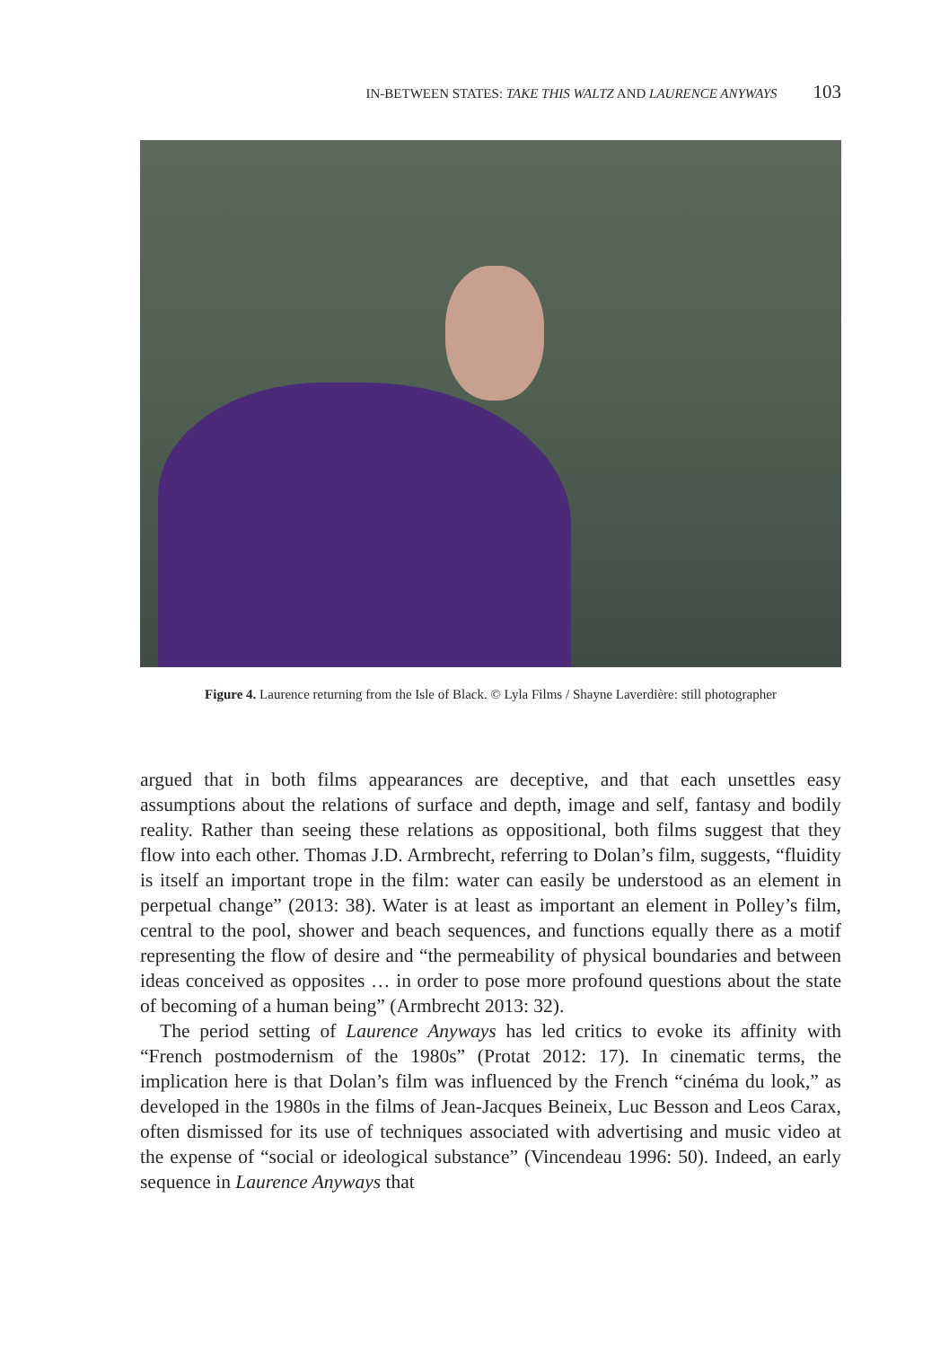IN-BETWEEN STATES: TAKE THIS WALTZ AND LAURENCE ANYWAYS 103
Figure 4. Laurence returning from the Isle of Black. © Lyla Films / Shayne Laverdière: still photographer
argued that in both films appearances are deceptive, and that each unsettles easy assumptions about the relations of surface and depth, image and self, fantasy and bodily reality. Rather than seeing these relations as oppositional, both films suggest that they flow into each other. Thomas J.D. Armbrecht, referring to Dolan’s film, suggests, “fluidity is itself an important trope in the film: water can easily be understood as an element in perpetual change” (2013: 38). Water is at least as important an element in Polley’s film, central to the pool, shower and beach sequences, and functions equally there as a motif representing the flow of desire and “the permeability of physical boundaries and between ideas conceived as opposites … in order to pose more profound questions about the state of becoming of a human being” (Armbrecht 2013: 32).
The period setting of Laurence Anyways has led critics to evoke its affinity with “French postmodernism of the 1980s” (Protat 2012: 17). In cinematic terms, the implication here is that Dolan’s film was influenced by the French “cinéma du look,” as developed in the 1980s in the films of Jean-Jacques Beineix, Luc Besson and Leos Carax, often dismissed for its use of techniques associated with advertising and music video at the expense of “social or ideological substance” (Vincendeau 1996: 50). Indeed, an early sequence in Laurence Anyways that